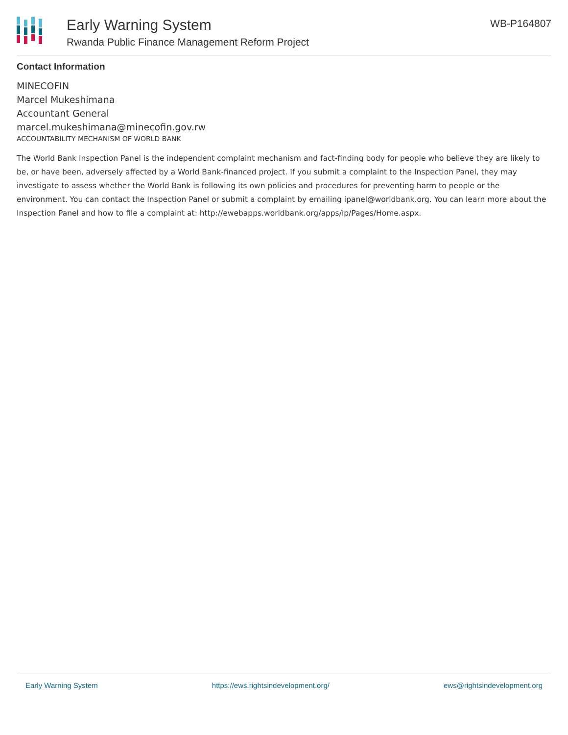Early Warning System
Rwanda Public Finance Management Reform Project
WB-P164807
Contact Information
MINECOFIN
Marcel Mukeshimana
Accountant General
marcel.mukeshimana@minecofin.gov.rw
ACCOUNTABILITY MECHANISM OF WORLD BANK
The World Bank Inspection Panel is the independent complaint mechanism and fact-finding body for people who believe they are likely to be, or have been, adversely affected by a World Bank-financed project. If you submit a complaint to the Inspection Panel, they may investigate to assess whether the World Bank is following its own policies and procedures for preventing harm to people or the environment. You can contact the Inspection Panel or submit a complaint by emailing ipanel@worldbank.org. You can learn more about the Inspection Panel and how to file a complaint at: http://ewebapps.worldbank.org/apps/ip/Pages/Home.aspx.
Early Warning System https://ews.rightsindevelopment.org/ ews@rightsindevelopment.org